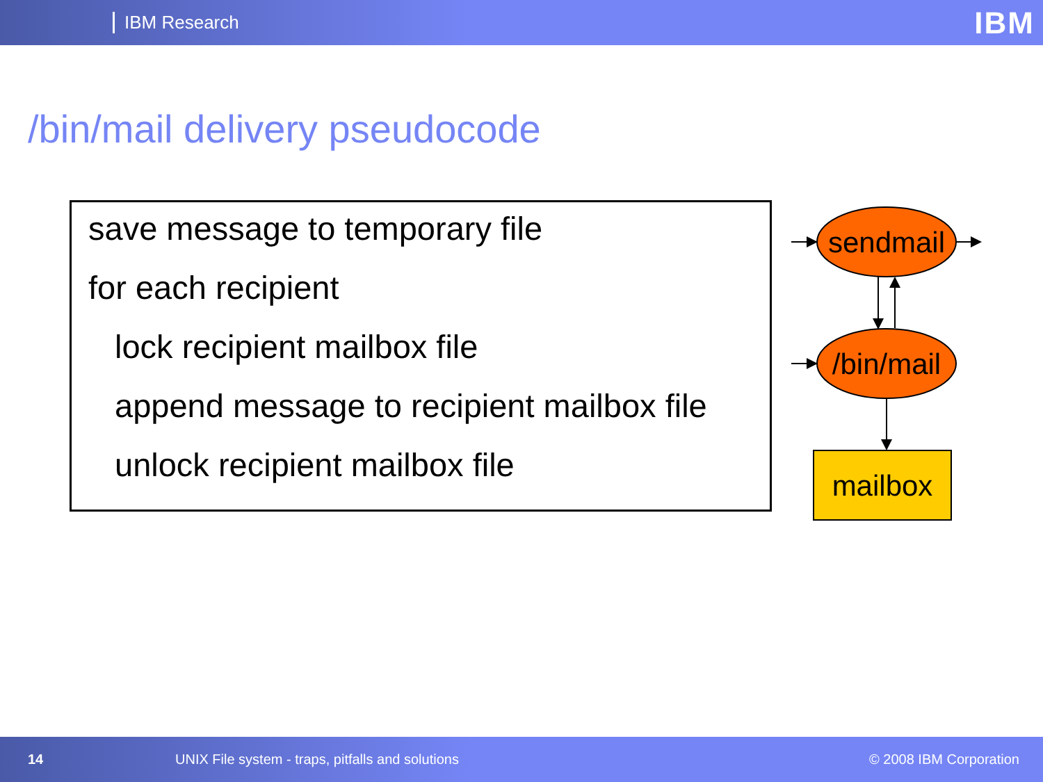IBM Research IBM
/bin/mail delivery pseudocode
save message to temporary file
for each recipient
lock recipient mailbox file
append message to recipient mailbox file
unlock recipient mailbox file
sendmail
/bin/mail
mailbox
14 UNIX File system - traps, pitfalls and solutions © 2008 IBM Corporation